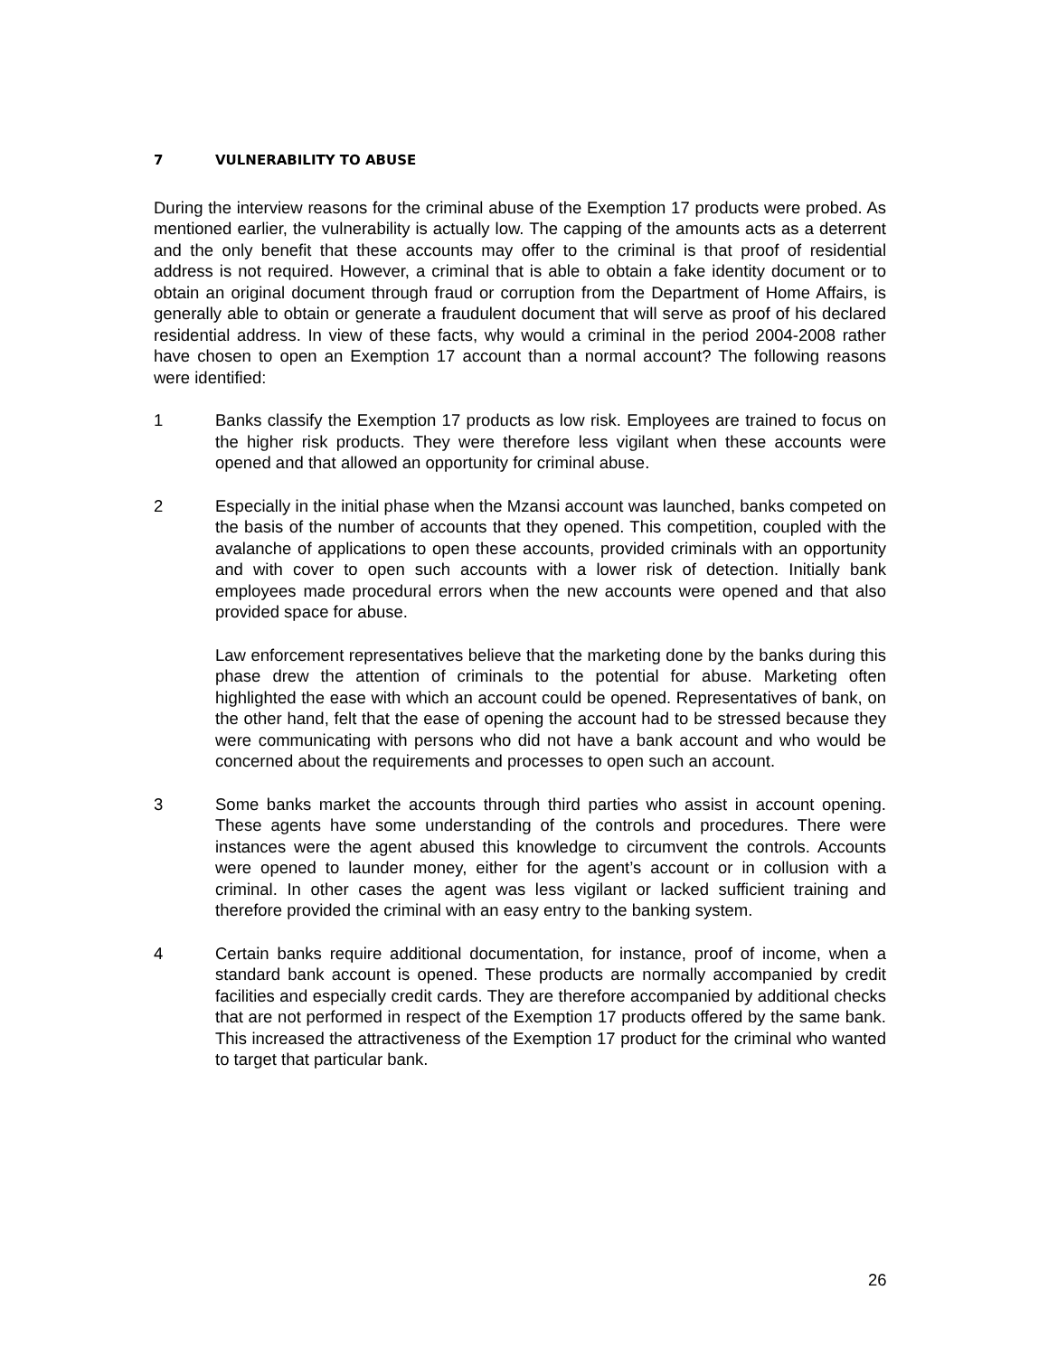7 VULNERABILITY TO ABUSE
During the interview reasons for the criminal abuse of the Exemption 17 products were probed. As mentioned earlier, the vulnerability is actually low. The capping of the amounts acts as a deterrent and the only benefit that these accounts may offer to the criminal is that proof of residential address is not required. However, a criminal that is able to obtain a fake identity document or to obtain an original document through fraud or corruption from the Department of Home Affairs, is generally able to obtain or generate a fraudulent document that will serve as proof of his declared residential address. In view of these facts, why would a criminal in the period 2004-2008 rather have chosen to open an Exemption 17 account than a normal account? The following reasons were identified:
1 Banks classify the Exemption 17 products as low risk. Employees are trained to focus on the higher risk products. They were therefore less vigilant when these accounts were opened and that allowed an opportunity for criminal abuse.
2 Especially in the initial phase when the Mzansi account was launched, banks competed on the basis of the number of accounts that they opened. This competition, coupled with the avalanche of applications to open these accounts, provided criminals with an opportunity and with cover to open such accounts with a lower risk of detection. Initially bank employees made procedural errors when the new accounts were opened and that also provided space for abuse.
Law enforcement representatives believe that the marketing done by the banks during this phase drew the attention of criminals to the potential for abuse. Marketing often highlighted the ease with which an account could be opened. Representatives of bank, on the other hand, felt that the ease of opening the account had to be stressed because they were communicating with persons who did not have a bank account and who would be concerned about the requirements and processes to open such an account.
3 Some banks market the accounts through third parties who assist in account opening. These agents have some understanding of the controls and procedures. There were instances were the agent abused this knowledge to circumvent the controls. Accounts were opened to launder money, either for the agent’s account or in collusion with a criminal. In other cases the agent was less vigilant or lacked sufficient training and therefore provided the criminal with an easy entry to the banking system.
4 Certain banks require additional documentation, for instance, proof of income, when a standard bank account is opened. These products are normally accompanied by credit facilities and especially credit cards. They are therefore accompanied by additional checks that are not performed in respect of the Exemption 17 products offered by the same bank. This increased the attractiveness of the Exemption 17 product for the criminal who wanted to target that particular bank.
26